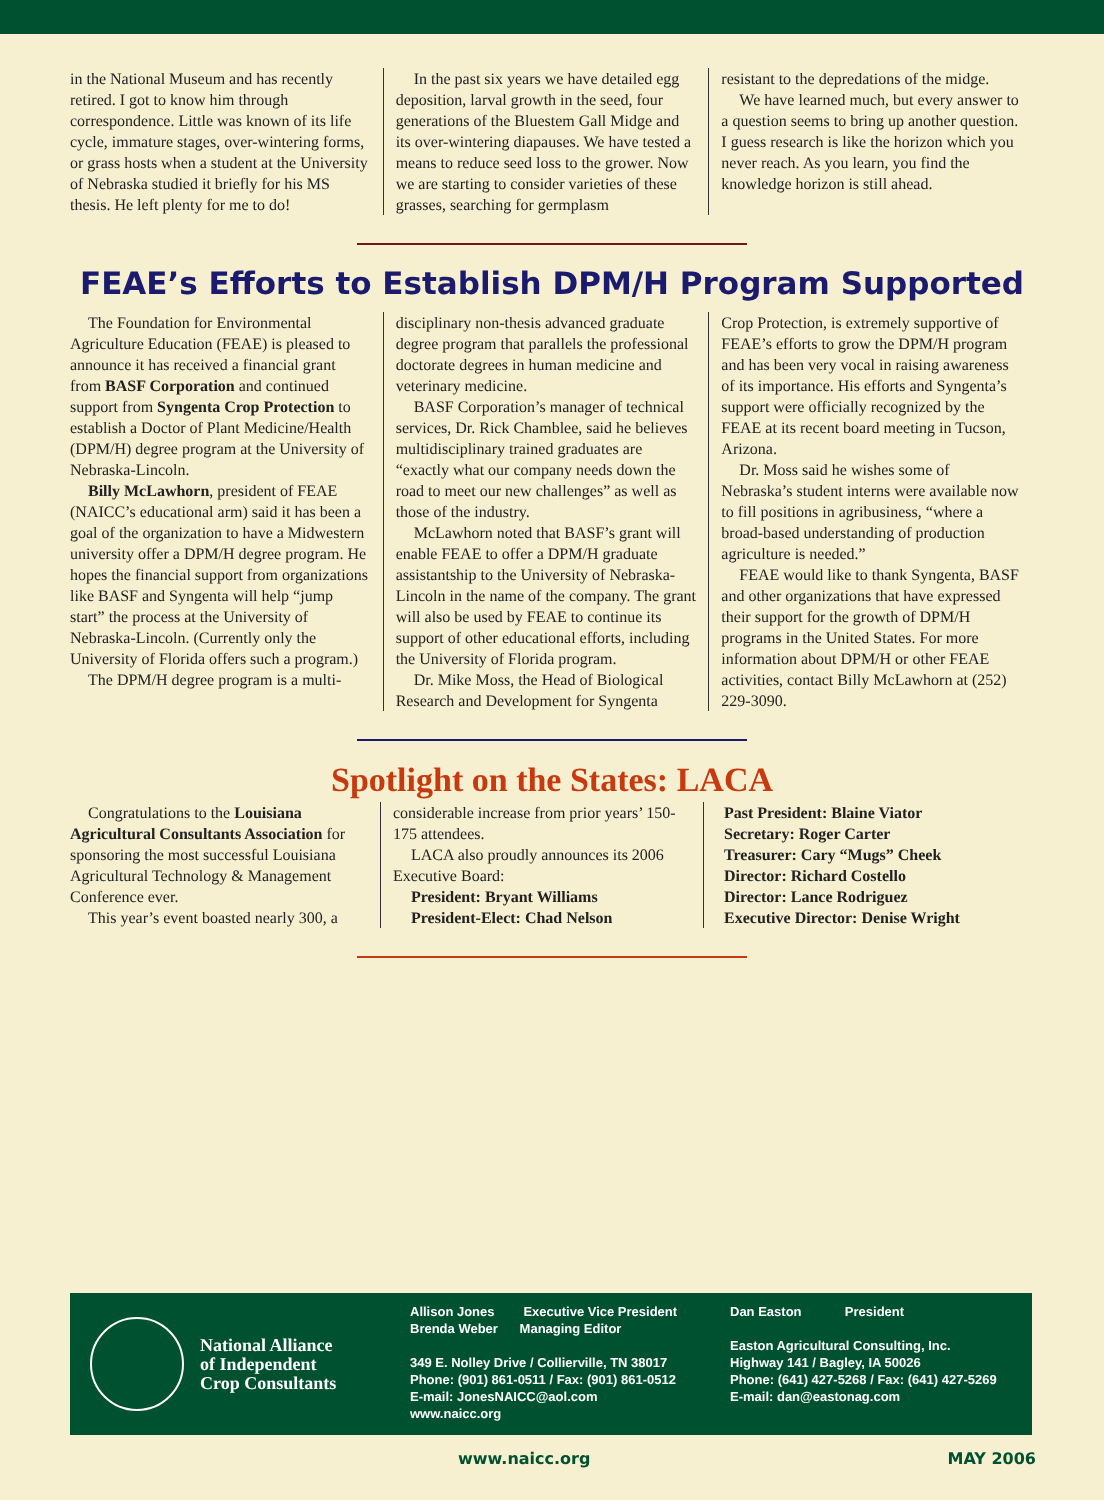in the National Museum and has recently retired. I got to know him through correspondence. Little was known of its life cycle, immature stages, over-wintering forms, or grass hosts when a student at the University of Nebraska studied it briefly for his MS thesis. He left plenty for me to do!
In the past six years we have detailed egg deposition, larval growth in the seed, four generations of the Bluestem Gall Midge and its over-wintering diapauses. We have tested a means to reduce seed loss to the grower. Now we are starting to consider varieties of these grasses, searching for germplasm
resistant to the depredations of the midge.
We have learned much, but every answer to a question seems to bring up another question. I guess research is like the horizon which you never reach. As you learn, you find the knowledge horizon is still ahead.
FEAE’s Efforts to Establish DPM/H Program Supported
The Foundation for Environmental Agriculture Education (FEAE) is pleased to announce it has received a financial grant from BASF Corporation and continued support from Syngenta Crop Protection to establish a Doctor of Plant Medicine/Health (DPM/H) degree program at the University of Nebraska-Lincoln.
Billy McLawhorn, president of FEAE (NAICC’s educational arm) said it has been a goal of the organization to have a Midwestern university offer a DPM/H degree program. He hopes the financial support from organizations like BASF and Syngenta will help “jump start” the process at the University of Nebraska-Lincoln. (Currently only the University of Florida offers such a program.)
The DPM/H degree program is a multi-
disciplinary non-thesis advanced graduate degree program that parallels the professional doctorate degrees in human medicine and veterinary medicine.
BASF Corporation’s manager of technical services, Dr. Rick Chamblee, said he believes multidisciplinary trained graduates are “exactly what our company needs down the road to meet our new challenges” as well as those of the industry.
McLawhorn noted that BASF’s grant will enable FEAE to offer a DPM/H graduate assistantship to the University of Nebraska-Lincoln in the name of the company. The grant will also be used by FEAE to continue its support of other educational efforts, including the University of Florida program.
Dr. Mike Moss, the Head of Biological Research and Development for Syngenta
Crop Protection, is extremely supportive of FEAE’s efforts to grow the DPM/H program and has been very vocal in raising awareness of its importance. His efforts and Syngenta’s support were officially recognized by the FEAE at its recent board meeting in Tucson, Arizona.
Dr. Moss said he wishes some of Nebraska’s student interns were available now to fill positions in agribusiness, “where a broad-based understanding of production agriculture is needed.”
FEAE would like to thank Syngenta, BASF and other organizations that have expressed their support for the growth of DPM/H programs in the United States. For more information about DPM/H or other FEAE activities, contact Billy McLawhorn at (252) 229-3090.
Spotlight on the States: LACA
Congratulations to the Louisiana Agricultural Consultants Association for sponsoring the most successful Louisiana Agricultural Technology & Management Conference ever.
This year’s event boasted nearly 300, a
considerable increase from prior years’ 150-175 attendees.
LACA also proudly announces its 2006 Executive Board:
President: Bryant Williams
President-Elect: Chad Nelson
Past President: Blaine Viator
Secretary: Roger Carter
Treasurer: Cary “Mugs” Cheek
Director: Richard Costello
Director: Lance Rodriguez
Executive Director: Denise Wright
National Alliance
of Independent
Crop Consultants
Allison Jones Executive Vice President
Brenda Weber Managing Editor
349 E. Nolley Drive / Collierville, TN 38017
Phone: (901) 861-0511 / Fax: (901) 861-0512
E-mail: JonesNAICC@aol.com
www.naicc.org
Dan Easton President
Easton Agricultural Consulting, Inc.
Highway 141 / Bagley, IA 50026
Phone: (641) 427-5268 / Fax: (641) 427-5269
E-mail: dan@eastonag.com
www.naicc.org MAY 2006